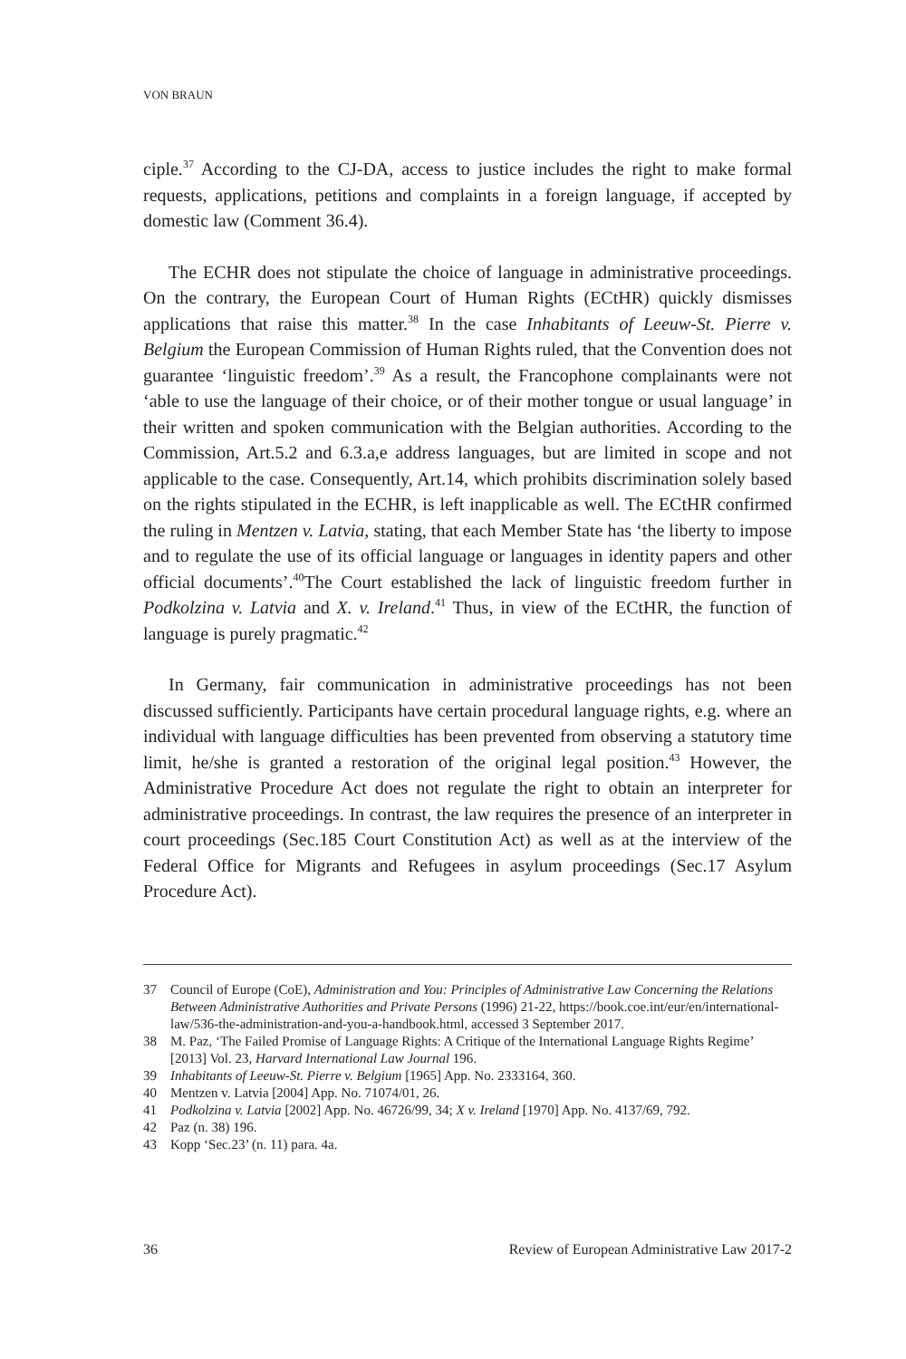VON BRAUN
ciple.<sup>37</sup> According to the CJ-DA, access to justice includes the right to make formal requests, applications, petitions and complaints in a foreign language, if accepted by domestic law (Comment 36.4).
The ECHR does not stipulate the choice of language in administrative proceedings. On the contrary, the European Court of Human Rights (ECtHR) quickly dismisses applications that raise this matter.<sup>38</sup> In the case Inhabitants of Leeuw-St. Pierre v. Belgium the European Commission of Human Rights ruled, that the Convention does not guarantee ‘linguistic freedom’.<sup>39</sup> As a result, the Francophone complainants were not ‘able to use the language of their choice, or of their mother tongue or usual language’ in their written and spoken communication with the Belgian authorities. According to the Commission, Art.5.2 and 6.3.a,e address languages, but are limited in scope and not applicable to the case. Consequently, Art.14, which prohibits discrimination solely based on the rights stipulated in the ECHR, is left inapplicable as well. The ECtHR confirmed the ruling in Mentzen v. Latvia, stating, that each Member State has ‘the liberty to impose and to regulate the use of its official language or languages in identity papers and other official documents’.<sup>40</sup>The Court established the lack of linguistic freedom further in Podkolzina v. Latvia and X. v. Ireland.<sup>41</sup> Thus, in view of the ECtHR, the function of language is purely pragmatic.<sup>42</sup>
In Germany, fair communication in administrative proceedings has not been discussed sufficiently. Participants have certain procedural language rights, e.g. where an individual with language difficulties has been prevented from observing a statutory time limit, he/she is granted a restoration of the original legal position.<sup>43</sup> However, the Administrative Procedure Act does not regulate the right to obtain an interpreter for administrative proceedings. In contrast, the law requires the presence of an interpreter in court proceedings (Sec.185 Court Constitution Act) as well as at the interview of the Federal Office for Migrants and Refugees in asylum proceedings (Sec.17 Asylum Procedure Act).
37 Council of Europe (CoE), Administration and You: Principles of Administrative Law Concerning the Relations Between Administrative Authorities and Private Persons (1996) 21-22, https://book.coe.int/eur/en/international-law/536-the-administration-and-you-a-handbook.html, accessed 3 September 2017.
38 M. Paz, ‘The Failed Promise of Language Rights: A Critique of the International Language Rights Regime’ [2013] Vol. 23, Harvard International Law Journal 196.
39 Inhabitants of Leeuw-St. Pierre v. Belgium [1965] App. No. 2333164, 360.
40 Mentzen v. Latvia [2004] App. No. 71074/01, 26.
41 Podkolzina v. Latvia [2002] App. No. 46726/99, 34; X v. Ireland [1970] App. No. 4137/69, 792.
42 Paz (n. 38) 196.
43 Kopp ‘Sec.23’ (n. 11) para. 4a.
36 Review of European Administrative Law 2017-2